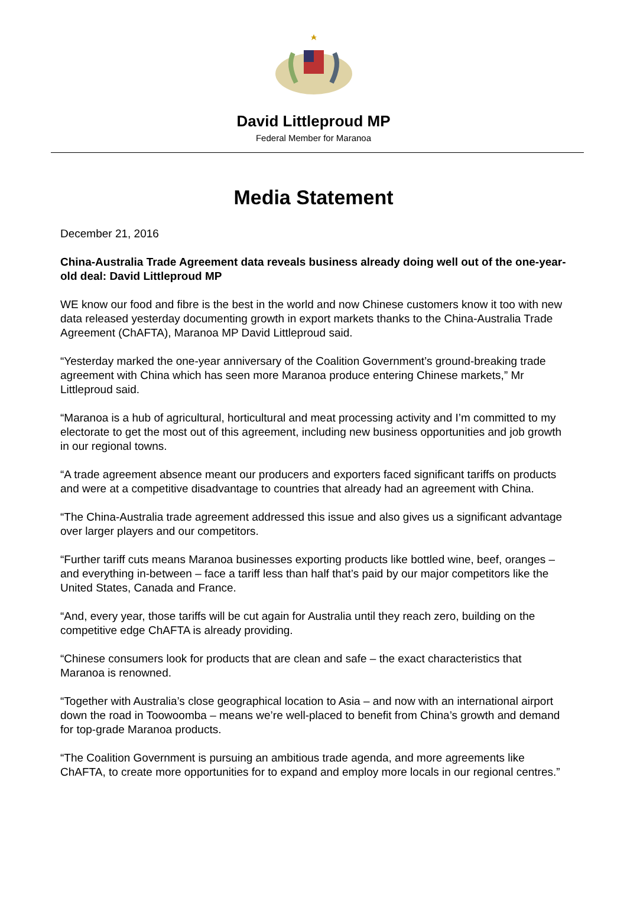David Littleproud MP
Federal Member for Maranoa
Media Statement
December 21, 2016
China-Australia Trade Agreement data reveals business already doing well out of the one-year-old deal: David Littleproud MP
WE know our food and fibre is the best in the world and now Chinese customers know it too with new data released yesterday documenting growth in export markets thanks to the China-Australia Trade Agreement (ChAFTA), Maranoa MP David Littleproud said.
“Yesterday marked the one-year anniversary of the Coalition Government’s ground-breaking trade agreement with China which has seen more Maranoa produce entering Chinese markets,” Mr Littleproud said.
“Maranoa is a hub of agricultural, horticultural and meat processing activity and I’m committed to my electorate to get the most out of this agreement, including new business opportunities and job growth in our regional towns.
“A trade agreement absence meant our producers and exporters faced significant tariffs on products and were at a competitive disadvantage to countries that already had an agreement with China.
“The China-Australia trade agreement addressed this issue and also gives us a significant advantage over larger players and our competitors.
“Further tariff cuts means Maranoa businesses exporting products like bottled wine, beef, oranges – and everything in-between – face a tariff less than half that’s paid by our major competitors like the United States, Canada and France.
“And, every year, those tariffs will be cut again for Australia until they reach zero, building on the competitive edge ChAFTA is already providing.
“Chinese consumers look for products that are clean and safe – the exact characteristics that Maranoa is renowned.
“Together with Australia’s close geographical location to Asia – and now with an international airport down the road in Toowoomba – means we’re well-placed to benefit from China’s growth and demand for top-grade Maranoa products.
“The Coalition Government is pursuing an ambitious trade agenda, and more agreements like ChAFTA, to create more opportunities for to expand and employ more locals in our regional centres.”